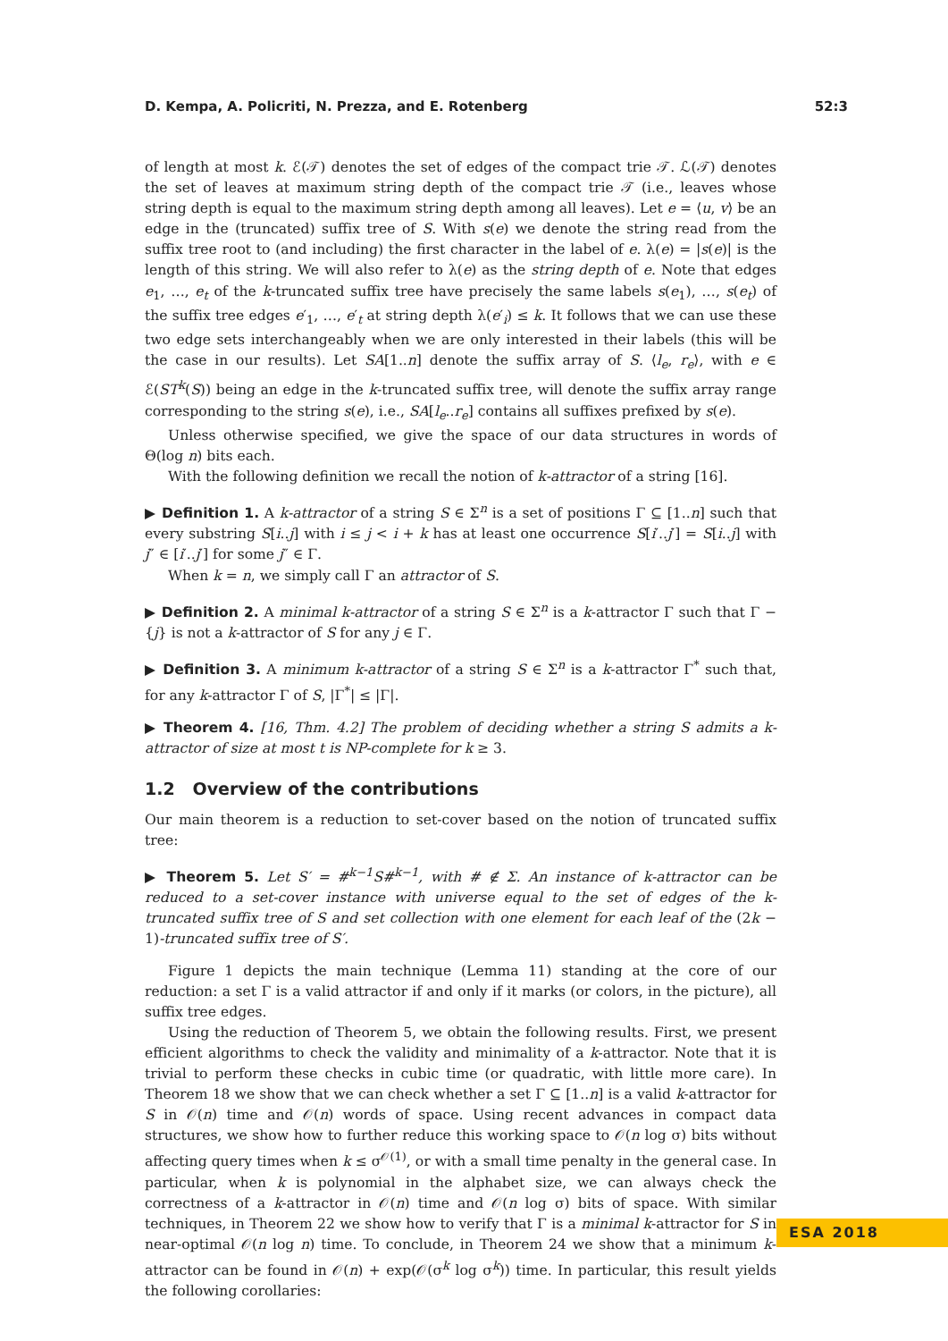D. Kempa, A. Policriti, N. Prezza, and E. Rotenberg 52:3
of length at most k. ℰ(𝒯) denotes the set of edges of the compact trie 𝒯. ℒ(𝒯) denotes the set of leaves at maximum string depth of the compact trie 𝒯 (i.e., leaves whose string depth is equal to the maximum string depth among all leaves). Let e = ⟨u, v⟩ be an edge in the (truncated) suffix tree of S. With s(e) we denote the string read from the suffix tree root to (and including) the first character in the label of e. λ(e) = |s(e)| is the length of this string. We will also refer to λ(e) as the string depth of e. Note that edges e<sub>1</sub>, …, e<sub>t</sub> of the k-truncated suffix tree have precisely the same labels s(e<sub>1</sub>), …, s(e<sub>t</sub>) of the suffix tree edges e′<sub>1</sub>, …, e′<sub>t</sub> at string depth λ(e′<sub>i</sub>) ≤ k. It follows that we can use these two edge sets interchangeably when we are only interested in their labels (this will be the case in our results). Let SA[1..n] denote the suffix array of S. ⟨l<sub>e</sub>, r<sub>e</sub>⟩, with e ∈ ℰ(ST<sup>k</sup>(S)) being an edge in the k-truncated suffix tree, will denote the suffix array range corresponding to the string s(e), i.e., SA[l<sub>e</sub>..r<sub>e</sub>] contains all suffixes prefixed by s(e).
Unless otherwise specified, we give the space of our data structures in words of Θ(log n) bits each.
With the following definition we recall the notion of k-attractor of a string [16].
▶ Definition 1. A k-attractor of a string S ∈ Σ<sup>n</sup> is a set of positions Γ ⊆ [1..n] such that every substring S[i..j] with i ≤ j < i + k has at least one occurrence S[i′..j′] = S[i..j] with j″ ∈ [i′..j′] for some j″ ∈ Γ.
When k = n, we simply call Γ an attractor of S.
▶ Definition 2. A minimal k-attractor of a string S ∈ Σ<sup>n</sup> is a k-attractor Γ such that Γ − {j} is not a k-attractor of S for any j ∈ Γ.
▶ Definition 3. A minimum k-attractor of a string S ∈ Σ<sup>n</sup> is a k-attractor Γ<sup>*</sup> such that, for any k-attractor Γ of S, |Γ<sup>*</sup>| ≤ |Γ|.
▶ Theorem 4. [16, Thm. 4.2] The problem of deciding whether a string S admits a k-attractor of size at most t is NP-complete for k ≥ 3.
1.2 Overview of the contributions
Our main theorem is a reduction to set-cover based on the notion of truncated suffix tree:
▶ Theorem 5. Let S′ = #<sup>k−1</sup>S#<sup>k−1</sup>, with # ∉ Σ. An instance of k-attractor can be reduced to a set-cover instance with universe equal to the set of edges of the k-truncated suffix tree of S and set collection with one element for each leaf of the (2k − 1)-truncated suffix tree of S′.
Figure 1 depicts the main technique (Lemma 11) standing at the core of our reduction: a set Γ is a valid attractor if and only if it marks (or colors, in the picture), all suffix tree edges.
Using the reduction of Theorem 5, we obtain the following results. First, we present efficient algorithms to check the validity and minimality of a k-attractor. Note that it is trivial to perform these checks in cubic time (or quadratic, with little more care). In Theorem 18 we show that we can check whether a set Γ ⊆ [1..n] is a valid k-attractor for S in 𝒪(n) time and 𝒪(n) words of space. Using recent advances in compact data structures, we show how to further reduce this working space to 𝒪(n log σ) bits without affecting query times when k ≤ σ<sup>𝒪(1)</sup>, or with a small time penalty in the general case. In particular, when k is polynomial in the alphabet size, we can always check the correctness of a k-attractor in 𝒪(n) time and 𝒪(n log σ) bits of space. With similar techniques, in Theorem 22 we show how to verify that Γ is a minimal k-attractor for S in near-optimal 𝒪(n log n) time. To conclude, in Theorem 24 we show that a minimum k-attractor can be found in 𝒪(n) + exp(𝒪(σ<sup>k</sup> log σ<sup>k</sup>)) time. In particular, this result yields the following corollaries:
ESA 2018